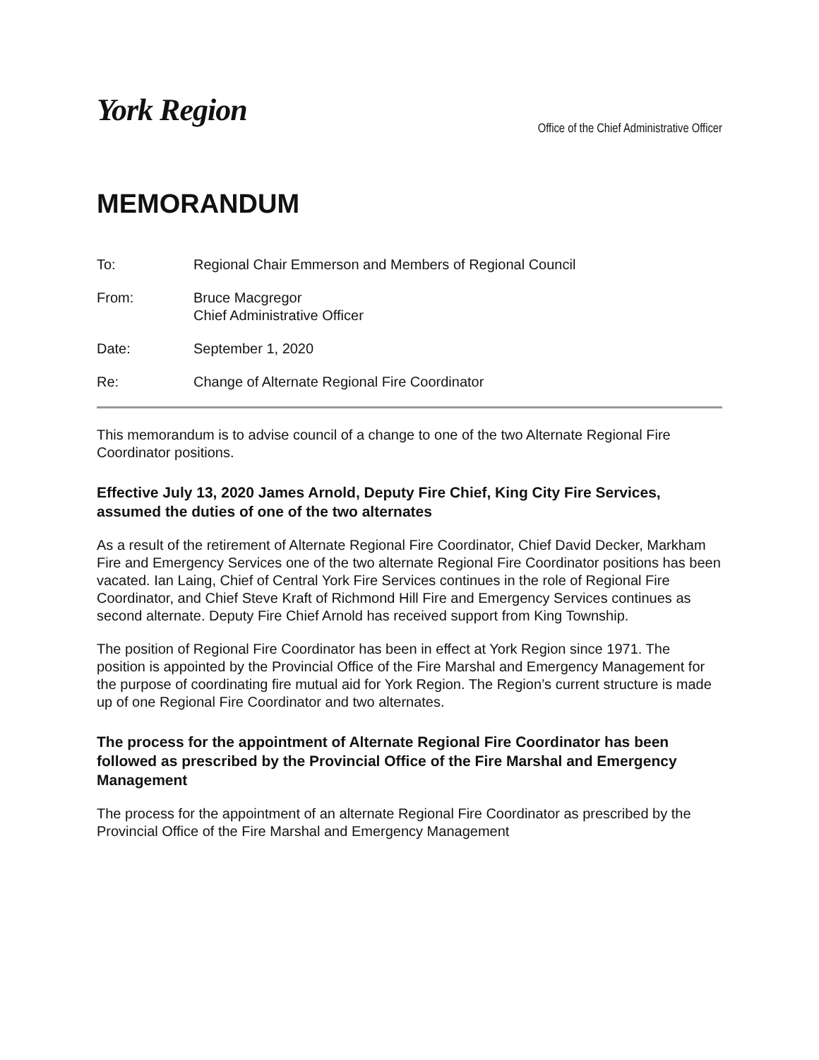York Region
Office of the Chief Administrative Officer
MEMORANDUM
To: Regional Chair Emmerson and Members of Regional Council
From: Bruce Macgregor
Chief Administrative Officer
Date: September 1, 2020
Re: Change of Alternate Regional Fire Coordinator
This memorandum is to advise council of a change to one of the two Alternate Regional Fire Coordinator positions.
Effective July 13, 2020 James Arnold, Deputy Fire Chief, King City Fire Services, assumed the duties of one of the two alternates
As a result of the retirement of Alternate Regional Fire Coordinator, Chief David Decker, Markham Fire and Emergency Services one of the two alternate Regional Fire Coordinator positions has been vacated. Ian Laing, Chief of Central York Fire Services continues in the role of Regional Fire Coordinator, and Chief Steve Kraft of Richmond Hill Fire and Emergency Services continues as second alternate. Deputy Fire Chief Arnold has received support from King Township.
The position of Regional Fire Coordinator has been in effect at York Region since 1971. The position is appointed by the Provincial Office of the Fire Marshal and Emergency Management for the purpose of coordinating fire mutual aid for York Region. The Region’s current structure is made up of one Regional Fire Coordinator and two alternates.
The process for the appointment of Alternate Regional Fire Coordinator has been followed as prescribed by the Provincial Office of the Fire Marshal and Emergency Management
The process for the appointment of an alternate Regional Fire Coordinator as prescribed by the Provincial Office of the Fire Marshal and Emergency Management